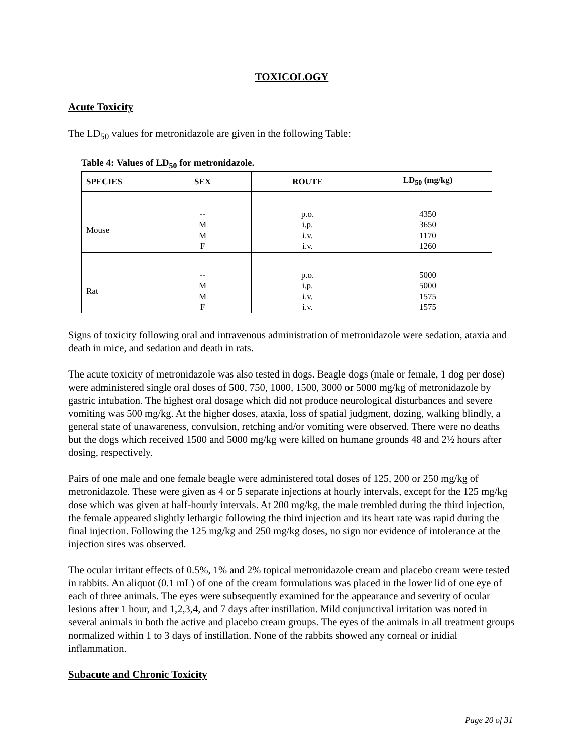TOXICOLOGY
Acute Toxicity
The LD<sub>50</sub> values for metronidazole are given in the following Table:
Table 4: Values of LD<sub>50</sub> for metronidazole.
| SPECIES | SEX | ROUTE | LD<sub>50</sub> (mg/kg) |
| --- | --- | --- | --- |
| Mouse | -- M M F | p.o. i.p. i.v. i.v. | 4350 3650 1170 1260 |
| Rat | -- M M F | p.o. i.p. i.v. i.v. | 5000 5000 1575 1575 |
Signs of toxicity following oral and intravenous administration of metronidazole were sedation, ataxia and death in mice, and sedation and death in rats.
The acute toxicity of metronidazole was also tested in dogs. Beagle dogs (male or female, 1 dog per dose) were administered single oral doses of 500, 750, 1000, 1500, 3000 or 5000 mg/kg of metronidazole by gastric intubation. The highest oral dosage which did not produce neurological disturbances and severe vomiting was 500 mg/kg. At the higher doses, ataxia, loss of spatial judgment, dozing, walking blindly, a general state of unawareness, convulsion, retching and/or vomiting were observed. There were no deaths but the dogs which received 1500 and 5000 mg/kg were killed on humane grounds 48 and 2½ hours after dosing, respectively.
Pairs of one male and one female beagle were administered total doses of 125, 200 or 250 mg/kg of metronidazole. These were given as 4 or 5 separate injections at hourly intervals, except for the 125 mg/kg dose which was given at half-hourly intervals. At 200 mg/kg, the male trembled during the third injection, the female appeared slightly lethargic following the third injection and its heart rate was rapid during the final injection. Following the 125 mg/kg and 250 mg/kg doses, no sign nor evidence of intolerance at the injection sites was observed.
The ocular irritant effects of 0.5%, 1% and 2% topical metronidazole cream and placebo cream were tested in rabbits. An aliquot (0.1 mL) of one of the cream formulations was placed in the lower lid of one eye of each of three animals. The eyes were subsequently examined for the appearance and severity of ocular lesions after 1 hour, and 1,2,3,4, and 7 days after instillation. Mild conjunctival irritation was noted in several animals in both the active and placebo cream groups. The eyes of the animals in all treatment groups normalized within 1 to 3 days of instillation. None of the rabbits showed any corneal or inidial inflammation.
Subacute and Chronic Toxicity
Page 20 of 31